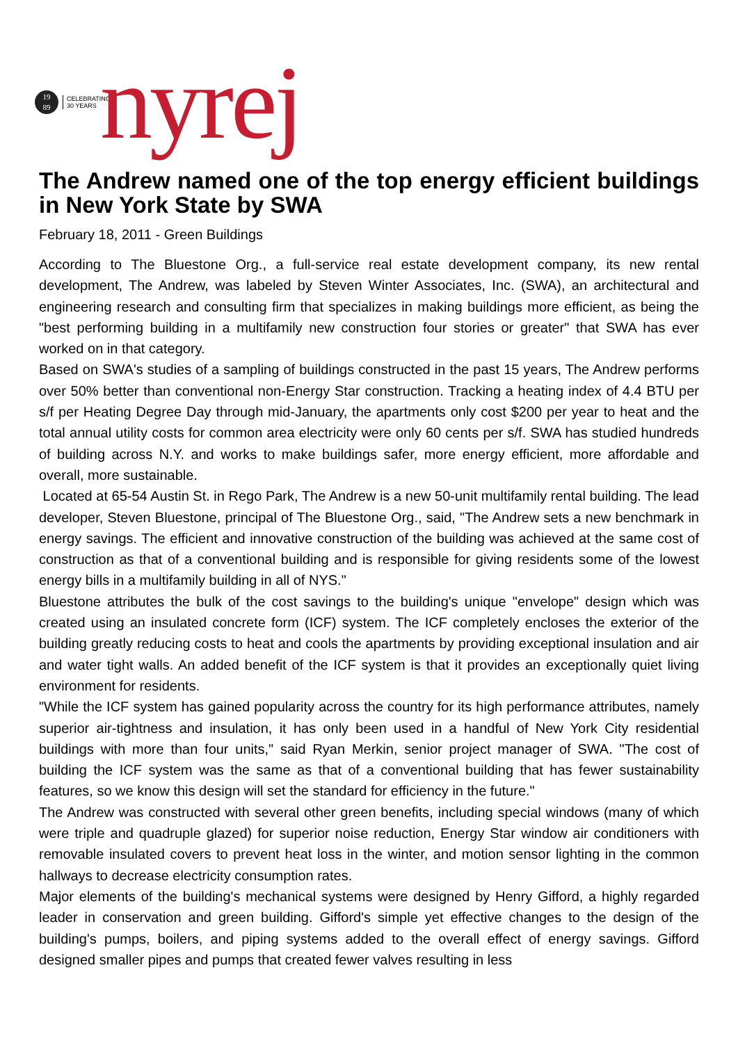19
89
CELEBRATING 30 YEARS
nyrej
The Andrew named one of the top energy efficient buildings in New York State by SWA
February 18, 2011 - Green Buildings
According to The Bluestone Org., a full-service real estate development company, its new rental development, The Andrew, was labeled by Steven Winter Associates, Inc. (SWA), an architectural and engineering research and consulting firm that specializes in making buildings more efficient, as being the "best performing building in a multifamily new construction four stories or greater" that SWA has ever worked on in that category.
Based on SWA's studies of a sampling of buildings constructed in the past 15 years, The Andrew performs over 50% better than conventional non-Energy Star construction. Tracking a heating index of 4.4 BTU per s/f per Heating Degree Day through mid-January, the apartments only cost $200 per year to heat and the total annual utility costs for common area electricity were only 60 cents per s/f. SWA has studied hundreds of building across N.Y. and works to make buildings safer, more energy efficient, more affordable and overall, more sustainable.
Located at 65-54 Austin St. in Rego Park, The Andrew is a new 50-unit multifamily rental building. The lead developer, Steven Bluestone, principal of The Bluestone Org., said, "The Andrew sets a new benchmark in energy savings. The efficient and innovative construction of the building was achieved at the same cost of construction as that of a conventional building and is responsible for giving residents some of the lowest energy bills in a multifamily building in all of NYS."
Bluestone attributes the bulk of the cost savings to the building's unique "envelope" design which was created using an insulated concrete form (ICF) system. The ICF completely encloses the exterior of the building greatly reducing costs to heat and cools the apartments by providing exceptional insulation and air and water tight walls. An added benefit of the ICF system is that it provides an exceptionally quiet living environment for residents.
"While the ICF system has gained popularity across the country for its high performance attributes, namely superior air-tightness and insulation, it has only been used in a handful of New York City residential buildings with more than four units," said Ryan Merkin, senior project manager of SWA. "The cost of building the ICF system was the same as that of a conventional building that has fewer sustainability features, so we know this design will set the standard for efficiency in the future."
The Andrew was constructed with several other green benefits, including special windows (many of which were triple and quadruple glazed) for superior noise reduction, Energy Star window air conditioners with removable insulated covers to prevent heat loss in the winter, and motion sensor lighting in the common hallways to decrease electricity consumption rates.
Major elements of the building's mechanical systems were designed by Henry Gifford, a highly regarded leader in conservation and green building. Gifford's simple yet effective changes to the design of the building's pumps, boilers, and piping systems added to the overall effect of energy savings. Gifford designed smaller pipes and pumps that created fewer valves resulting in less